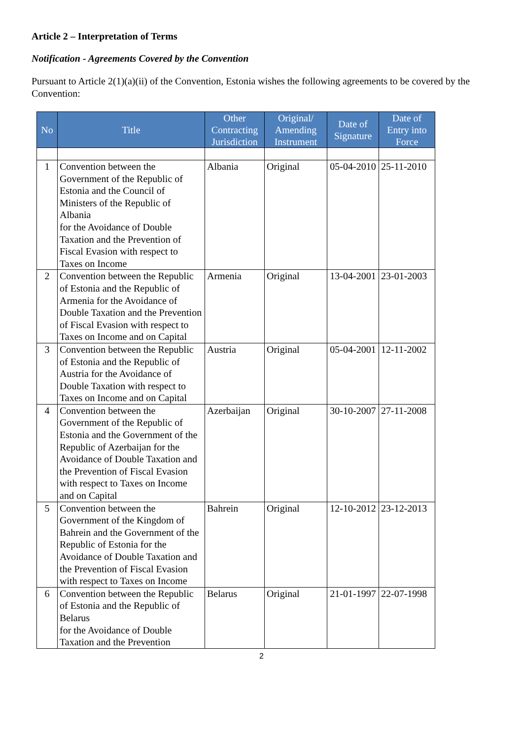Article 2 – Interpretation of Terms
Notification - Agreements Covered by the Convention
Pursuant to Article 2(1)(a)(ii) of the Convention, Estonia wishes the following agreements to be covered by the Convention:
| No | Title | Other Contracting Jurisdiction | Original/ Amending Instrument | Date of Signature | Date of Entry into Force |
| --- | --- | --- | --- | --- | --- |
| 1 | Convention between the Government of the Republic of Estonia and the Council of Ministers of the Republic of Albania for the Avoidance of Double Taxation and the Prevention of Fiscal Evasion with respect to Taxes on Income | Albania | Original | 05-04-2010 | 25-11-2010 |
| 2 | Convention between the Republic of Estonia and the Republic of Armenia for the Avoidance of Double Taxation and the Prevention of Fiscal Evasion with respect to Taxes on Income and on Capital | Armenia | Original | 13-04-2001 | 23-01-2003 |
| 3 | Convention between the Republic of Estonia and the Republic of Austria for the Avoidance of Double Taxation with respect to Taxes on Income and on Capital | Austria | Original | 05-04-2001 | 12-11-2002 |
| 4 | Convention between the Government of the Republic of Estonia and the Government of the Republic of Azerbaijan for the Avoidance of Double Taxation and the Prevention of Fiscal Evasion with respect to Taxes on Income and on Capital | Azerbaijan | Original | 30-10-2007 | 27-11-2008 |
| 5 | Convention between the Government of the Kingdom of Bahrein and the Government of the Republic of Estonia for the Avoidance of Double Taxation and the Prevention of Fiscal Evasion with respect to Taxes on Income | Bahrein | Original | 12-10-2012 | 23-12-2013 |
| 6 | Convention between the Republic of Estonia and the Republic of Belarus for the Avoidance of Double Taxation and the Prevention | Belarus | Original | 21-01-1997 | 22-07-1998 |
2